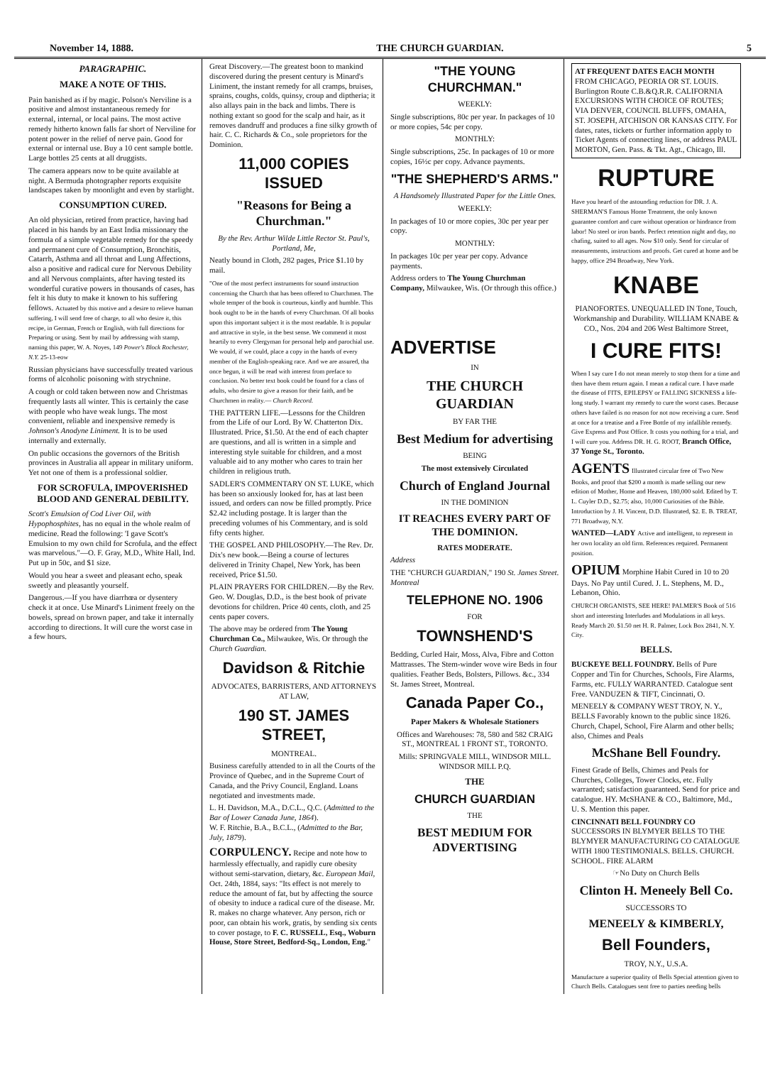November 14, 1888. THE CHURCH GUARDIAN. 5
PARAGRAPHIC.
MAKE A NOTE OF THIS.
Pain banished as if by magic. Polson's Nerviline is a positive and almost instantaneous remedy for external, internal, or local pains. The most active remedy hitherto known falls far short of Nerviline for potent power in the relief of nerve pain. Good for external or internal use. Buy a 10 cent sample bottle. Large bottles 25 cents at all druggists.
The camera appears now to be quite available at night. A Bermuda photographer reports exquisite landscapes taken by moonlight and even by starlight.
CONSUMPTION CURED.
An old physician, retired from practice, having had placed in his hands by an East India missionary the formula of a simple vegetable remedy for the speedy and permanent cure of Consumption, Bronchitis, Catarrh, Asthma and all throat and Lung Affections, also a positive and radical cure for Nervous Debility and all Nervous complaints, after having tested its wonderful curative powers in thousands of cases, has felt it his duty to make it known to his suffering fellows. Actuated by this motive and a desire to relieve human suffering, I will send free of charge, to all who desire it, this recipe, in German, French or English, with full directions for Preparing or using. Sent by mail by addressing with stamp, naming this paper, W. A. Noyes, 149 Power's Block Rochester, N.Y. 25-13-eow
Russian physicians have successfully treated various forms of alcoholic poisoning with strychnine.
A cough or cold taken between now and Christmas frequently lasts all winter. This is certainly the case with people who have weak lungs. The most convenient, reliable and inexpensive remedy is Johnson's Anodyne Liniment. It is to be used internally and externally.
On public occasions the governors of the British provinces in Australia all appear in military uniform. Yet not one of them is a professional soldier.
FOR SCROFULA, IMPOVERISHED BLOOD AND GENERAL DEBILITY.
Scott's Emulsion of Cod Liver Oil, with Hypophosphites, has no equal in the whole realm of medicine. Read the following: 'I gave Scott's Emulsion to my own child for Scrofula, and the effect was marvelous."—O. F. Gray, M.D., White Hall, Ind. Put up in 50c, and $1 size.
Would you hear a sweet and pleasant echo, speak sweetly and pleasantly yourself.
Dangerous.—If you have diarrhœa or dysentery check it at once. Use Minard's Liniment freely on the bowels, spread on brown paper, and take it internally according to directions. It will cure the worst case in a few hours.
Great Discovery.—The greatest boon to mankind discovered during the present century is Minard's Liniment, the instant remedy for all cramps, bruises, sprains, coughs, colds, quinsy, croup and diptheria; it also allays pain in the back and limbs. There is nothing extant so good for the scalp and hair, as it removes dandruff and produces a fine silky growth of hair. C. C. Richards & Co., sole proprietors for the Dominion.
11,000 COPIES ISSUED
"Reasons for Being a Churchman."
By the Rev. Arthur Wilde Little Rector St. Paul's, Portland, Me,
Neatly bound in Cloth, 282 pages, Price $1.10 by mail.
"One of the most perfect instruments for sound instruction concerning the Church that has been offered to Churchmen. The whole temper of the book is courteous, kindly and humble. This book ought to be in the hands of every Churchman. Of all books upon this important subject it is the most readable. It is popular and attractive in style, in the best sense. We commend it most heartily to every Clergyman for personal help and parochial use. We would, if we could, place a copy in the hands of every member of the English-speaking race. And we are assured, tha once begun, it will be read with interest from preface to conclusion. No better text book could be found for a class of adults, who desire to give a reason for their faith, and be Churchmen in reality.— Church Record.
THE PATTERN LIFE.—Lessons for the Children from the Life of our Lord. By W. Chatterton Dix. Illustrated. Price, $1.50. At the end of each chapter are questions, and all is written in a simple and interesting style suitable for children, and a most valuable aid to any mother who cares to train her children in religious truth.
SADLER'S COMMENTARY ON ST. LUKE, which has been so anxiously looked for, has at last been issued, and orders can now be filled promptly. Price $2.42 including postage. It is larger than the preceding volumes of his Commentary, and is sold fifty cents higher.
THE GOSPEL AND PHILOSOPHY.—The Rev. Dr. Dix's new book.—Being a course of lectures delivered in Trinity Chapel, New York, has been received, Price $1.50.
PLAIN PRAYERS FOR CHILDREN.—By the Rev. Geo. W. Douglas, D.D., is the best book of private devotions for children. Price 40 cents, cloth, and 25 cents paper covers.
The above may be ordered from The Young Churchman Co., Milwaukee, Wis. Or through the Church Guardian.
Davidson & Ritchie
ADVOCATES, BARRISTERS, AND ATTORNEYS AT LAW,
190 ST. JAMES STREET,
MONTREAL.
Business carefully attended to in all the Courts of the Province of Quebec, and in the Supreme Court of Canada, and the Privy Council, England. Loans negotiated and investments made.
L. H. Davidson, M.A., D.C.L., Q.C. (Admitted to the Bar of Lower Canada June, 1864).
W. F. Ritchie, B.A., B.C.L., (Admitted to the Bar, July, 1879).
CORPULENCY. Recipe and note how to harmlessly effectually, and rapidly cure obesity without semi-starvation, dietary, &c. European Mail, Oct. 24th, 1884, says: "Its effect is not merely to reduce the amount of fat, but by affecting the source of obesity to induce a radical cure of the disease. Mr. R. makes no charge whatever. Any person, rich or poor, can obtain his work, gratis, by sending six cents to cover postage, to F. C. RUSSELL, Esq., Woburn House, Store Street, Bedford-Sq., London, Eng."
"THE YOUNG CHURCHMAN."
WEEKLY:
Single subscriptions, 80c per year. In packages of 10 or more copies, 54c per copy.
MONTHLY:
Single subscriptions, 25c. In packages of 10 or more copies, 16½c per copy. Advance payments.
"THE SHEPHERD'S ARMS."
A Handsomely Illustrated Paper for the Little Ones.
WEEKLY:
In packages of 10 or more copies, 30c per year per copy.
MONTHLY:
In packages 10c per year per copy. Advance payments.
Address orders to The Young Churchman Company, Milwaukee, Wis. (Or through this office.)
ADVERTISE
IN
THE CHURCH GUARDIAN
BY FAR THE
Best Medium for advertising
BEING
The most extensively Circulated
Church of England Journal
IN THE DOMINION
IT REACHES EVERY PART OF THE DOMINION.
RATES MODERATE.
Address
THE "CHURCH GUARDIAN," 190 St. James Street. Montreal
TELEPHONE NO. 1906
FOR
TOWNSHEND'S
Bedding, Curled Hair, Moss, Alva, Fibre and Cotton Mattrasses. The Stem-winder wove wire Beds in four qualities. Feather Beds, Bolsters, Pillows. &c., 334 St. James Street, Montreal.
Canada Paper Co.,
Paper Makers & Wholesale Stationers
Offices and Warehouses: 78, 580 and 582 CRAIG ST., MONTREAL 1 FRONT ST., TORONTO.
Mills: SPRINGVALE MILL, WINDSOR MILL. WINDSOR MILL P.Q.
THE
CHURCH GUARDIAN
THE
BEST MEDIUM FOR ADVERTISING
AT FREQUENT DATES EACH MONTH FROM CHICAGO, PEORIA OR ST. LOUIS. Burlington Route C.B.&Q.R.R. CALIFORNIA EXCURSIONS WITH CHOICE OF ROUTES; VIA DENVER, COUNCIL BLUFFS, OMAHA, ST. JOSEPH, ATCHISON OR KANSAS CITY. For dates, rates, tickets or further information apply to Ticket Agents of connecting lines, or address PAUL MORTON, Gen. Pass. & Tkt. Agt., Chicago, Ill.
RUPTURE
Have you heard of the astounding reduction for DR. J. A. SHERMAN'S Famous Home Treatment, the only known guarantee comfort and cure without operation or hindrance from labor! No steel or iron bands. Perfect retention night and day, no chafing, suited to all ages. Now $10 only. Send for circular of measurements, instructions and proofs. Get cured at home and be happy, office 294 Broadway, New York.
KNABE
PIANOFORTES. UNEQUALLED IN Tone, Touch, Workmanship and Durability. WILLIAM KNABE & CO., Nos. 204 and 206 West Baltimore Street,
I CURE FITS!
When I say cure I do not mean merely to stop them for a time and then have them return again. I mean a radical cure. I have made the disease of FITS, EPILEPSY or FALLING SICKNESS a life-long study. I warrant my remedy to cure the worst cases. Because others have failed is no reason for not now receiving a cure. Send at once for a treatise and a Free Bottle of my infallible remedy. Give Express and Post Office. It costs you nothing for a trial, and I will cure you. Address DR. H. G. ROOT, Branch Office, 37 Yonge St., Toronto.
AGENTS Illustrated circular free of Two New Books, and proof that $200 a month is made selling our new edition of Mother, Home and Heaven, 180,000 sold. Edited by T. L. Cuyler D.D., $2.75; also, 10,000 Curiosities of the Bible. Introduction by J. H. Vincent, D.D. Illustrated, $2. E. B. TREAT, 771 Broadway, N.Y.
WANTED—LADY Active and intelligent, to represent in her own locality an old firm. References required. Permanent position.
OPIUM Morphine Habit Cured in 10 to 20 Days. No Pay until Cured. J. L. Stephens, M. D., Lebanon, Ohio.
CHURCH ORGANISTS, SEE HERE! PALMER'S Book of 516 short and interesting Interludes and Modulations in all keys. Ready March 20. $1.50 net H. R. Palmer, Lock Box 2841, N. Y. City.
BELLS.
BUCKEYE BELL FOUNDRY. Bells of Pure Copper and Tin for Churches, Schools, Fire Alarms, Farms, etc. FULLY WARRANTED. Catalogue sent Free. VANDUZEN & TIFT, Cincinnati, O.
MENEELY & COMPANY WEST TROY, N. Y., BELLS Favorably known to the public since 1826. Church, Chapel, School, Fire Alarm and other bells; also, Chimes and Peals
McShane Bell Foundry.
Finest Grade of Bells, Chimes and Peals for Churches, Colleges, Tower Clocks, etc. Fully warranted; satisfaction guaranteed. Send for price and catalogue. HY. McSHANE & CO., Baltimore, Md., U. S. Mention this paper.
CINCINNATI BELL FOUNDRY CO SUCCESSORS IN BLYMYER BELLS TO THE BLYMYER MANUFACTURING CO CATALOGUE WITH 1800 TESTIMONIALS. BELLS. CHURCH. SCHOOL. FIRE ALARM
☞No Duty on Church Bells
Clinton H. Meneely Bell Co.
SUCCESSORS TO
MENEELY & KIMBERLY,
Bell Founders,
TROY, N.Y., U.S.A.
Manufacture a superior quality of Bells Special attention given to Church Bells. Catalogues sent free to parties needing bells